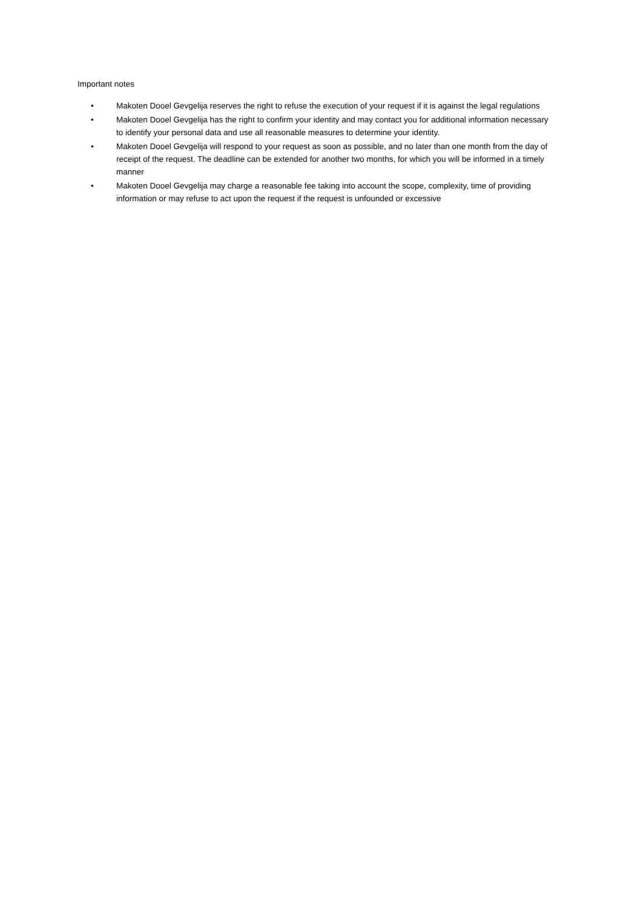Important notes
• Makoten Dooel Gevgelija reserves the right to refuse the execution of your request if it is against the legal regulations
• Makoten Dooel Gevgelija has the right to confirm your identity and may contact you for additional information necessary to identify your personal data and use all reasonable measures to determine your identity.
• Makoten Dooel Gevgelija will respond to your request as soon as possible, and no later than one month from the day of receipt of the request. The deadline can be extended for another two months, for which you will be informed in a timely manner
• Makoten Dooel Gevgelija may charge a reasonable fee taking into account the scope, complexity, time of providing information or may refuse to act upon the request if the request is unfounded or excessive